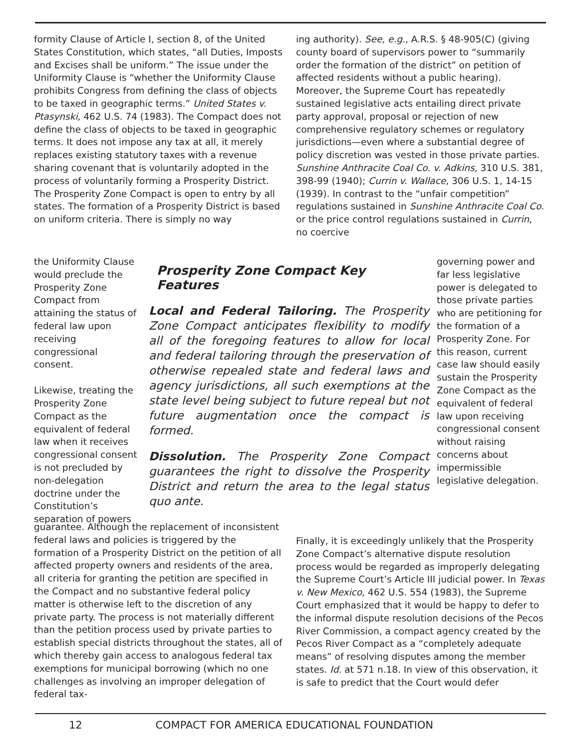formity Clause of Article I, section 8, of the United States Constitution, which states, “all Duties, Imposts and Excises shall be uniform.” The issue under the Uniformity Clause is “whether the Uniformity Clause prohibits Congress from defining the class of objects to be taxed in geographic terms.” United States v. Ptasynski, 462 U.S. 74 (1983). The Compact does not define the class of objects to be taxed in geographic terms. It does not impose any tax at all, it merely replaces existing statutory taxes with a revenue sharing covenant that is voluntarily adopted in the process of voluntarily forming a Prosperity District. The Prosperity Zone Compact is open to entry by all states. The formation of a Prosperity District is based on uniform criteria. There is simply no way
the Uniformity Clause would preclude the Prosperity Zone Compact from attaining the status of federal law upon receiving congressional consent.
Likewise, treating the Prosperity Zone Compact as the equivalent of federal law when it receives congressional consent is not precluded by non-delegation doctrine under the Constitution’s separation of powers
Prosperity Zone Compact Key Features
Local and Federal Tailoring. The Prosperity Zone Compact anticipates flexibility to modify all of the foregoing features to allow for local and federal tailoring through the preservation of otherwise repealed state and federal laws and agency jurisdictions, all such exemptions at the state level being subject to future repeal but not future augmentation once the compact is formed.
Dissolution. The Prosperity Zone Compact guarantees the right to dissolve the Prosperity District and return the area to the legal status quo ante.
ing authority). See, e.g., A.R.S. § 48-905(C) (giving county board of supervisors power to “summarily order the formation of the district” on petition of affected residents without a public hearing). Moreover, the Supreme Court has repeatedly sustained legislative acts entailing direct private party approval, proposal or rejection of new comprehensive regulatory schemes or regulatory jurisdictions—even where a substantial degree of policy discretion was vested in those private parties. Sunshine Anthracite Coal Co. v. Adkins, 310 U.S. 381, 398-99 (1940); Currin v. Wallace, 306 U.S. 1, 14-15 (1939). In contrast to the “unfair competition” regulations sustained in Sunshine Anthracite Coal Co. or the price control regulations sustained in Currin, no coercive
governing power and far less legislative power is delegated to those private parties who are petitioning for the formation of a Prosperity Zone. For this reason, current case law should easily sustain the Prosperity Zone Compact as the equivalent of federal law upon receiving congressional consent without raising concerns about impermissible legislative delegation.
guarantee. Although the replacement of inconsistent federal laws and policies is triggered by the formation of a Prosperity District on the petition of all affected property owners and residents of the area, all criteria for granting the petition are specified in the Compact and no substantive federal policy matter is otherwise left to the discretion of any private party. The process is not materially different than the petition process used by private parties to establish special districts throughout the states, all of which thereby gain access to analogous federal tax exemptions for municipal borrowing (which no one challenges as involving an improper delegation of federal tax-
Finally, it is exceedingly unlikely that the Prosperity Zone Compact’s alternative dispute resolution process would be regarded as improperly delegating the Supreme Court’s Article III judicial power. In Texas v. New Mexico, 462 U.S. 554 (1983), the Supreme Court emphasized that it would be happy to defer to the informal dispute resolution decisions of the Pecos River Commission, a compact agency created by the Pecos River Compact as a “completely adequate means” of resolving disputes among the member states. Id. at 571 n.18. In view of this observation, it is safe to predict that the Court would defer
12 COMPACT FOR AMERICA EDUCATIONAL FOUNDATION